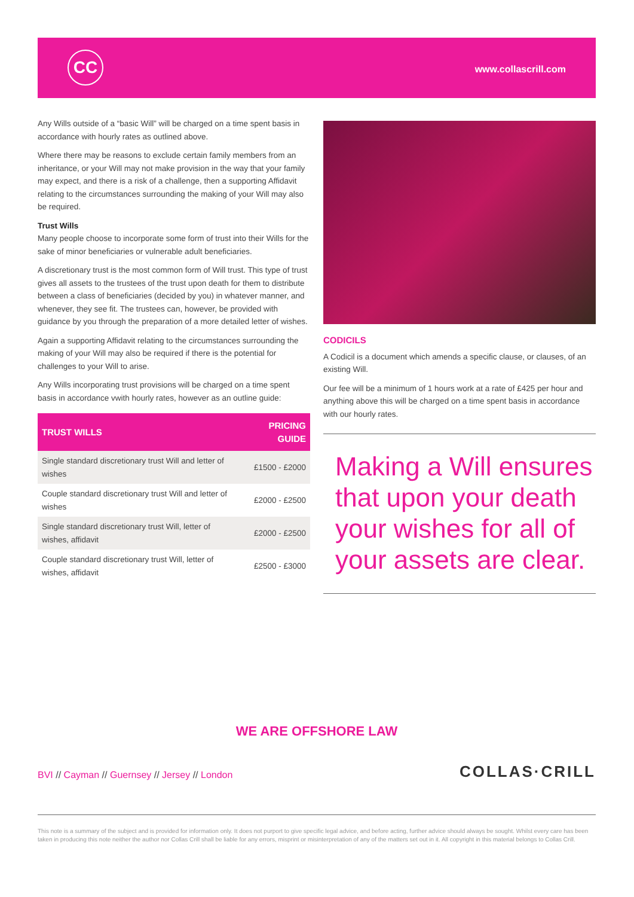CC www.collascrill.com
Any Wills outside of a “basic Will” will be charged on a time spent basis in accordance with hourly rates as outlined above.
Where there may be reasons to exclude certain family members from an inheritance, or your Will may not make provision in the way that your family may expect, and there is a risk of a challenge, then a supporting Affidavit relating to the circumstances surrounding the making of your Will may also be required.
Trust Wills
Many people choose to incorporate some form of trust into their Wills for the sake of minor beneficiaries or vulnerable adult beneficiaries.
A discretionary trust is the most common form of Will trust. This type of trust gives all assets to the trustees of the trust upon death for them to distribute between a class of beneficiaries (decided by you) in whatever manner, and whenever, they see fit. The trustees can, however, be provided with guidance by you through the preparation of a more detailed letter of wishes.
Again a supporting Affidavit relating to the circumstances surrounding the making of your Will may also be required if there is the potential for challenges to your Will to arise.
Any Wills incorporating trust provisions will be charged on a time spent basis in accordance vwith hourly rates, however as an outline guide:
| TRUST WILLS | PRICING GUIDE |
| --- | --- |
| Single standard discretionary trust Will and letter of wishes | £1500 - £2000 |
| Couple standard discretionary trust Will and letter of wishes | £2000 - £2500 |
| Single standard discretionary trust Will, letter of wishes, affidavit | £2000 - £2500 |
| Couple standard discretionary trust Will, letter of wishes, affidavit | £2500 - £3000 |
CODICILS
A Codicil is a document which amends a specific clause, or clauses, of an existing Will.
Our fee will be a minimum of 1 hours work at a rate of £425 per hour and anything above this will be charged on a time spent basis in accordance with our hourly rates.
Making a Will ensures that upon your death your wishes for all of your assets are clear.
WE ARE OFFSHORE LAW
BVI // Cayman // Guernsey // Jersey // London
COLLAS·CRILL
This note is a summary of the subject and is provided for information only. It does not purport to give specific legal advice, and before acting, further advice should always be sought. Whilst every care has been taken in producing this note neither the author nor Collas Crill shall be liable for any errors, misprint or misinterpretation of any of the matters set out in it. All copyright in this material belongs to Collas Crill.